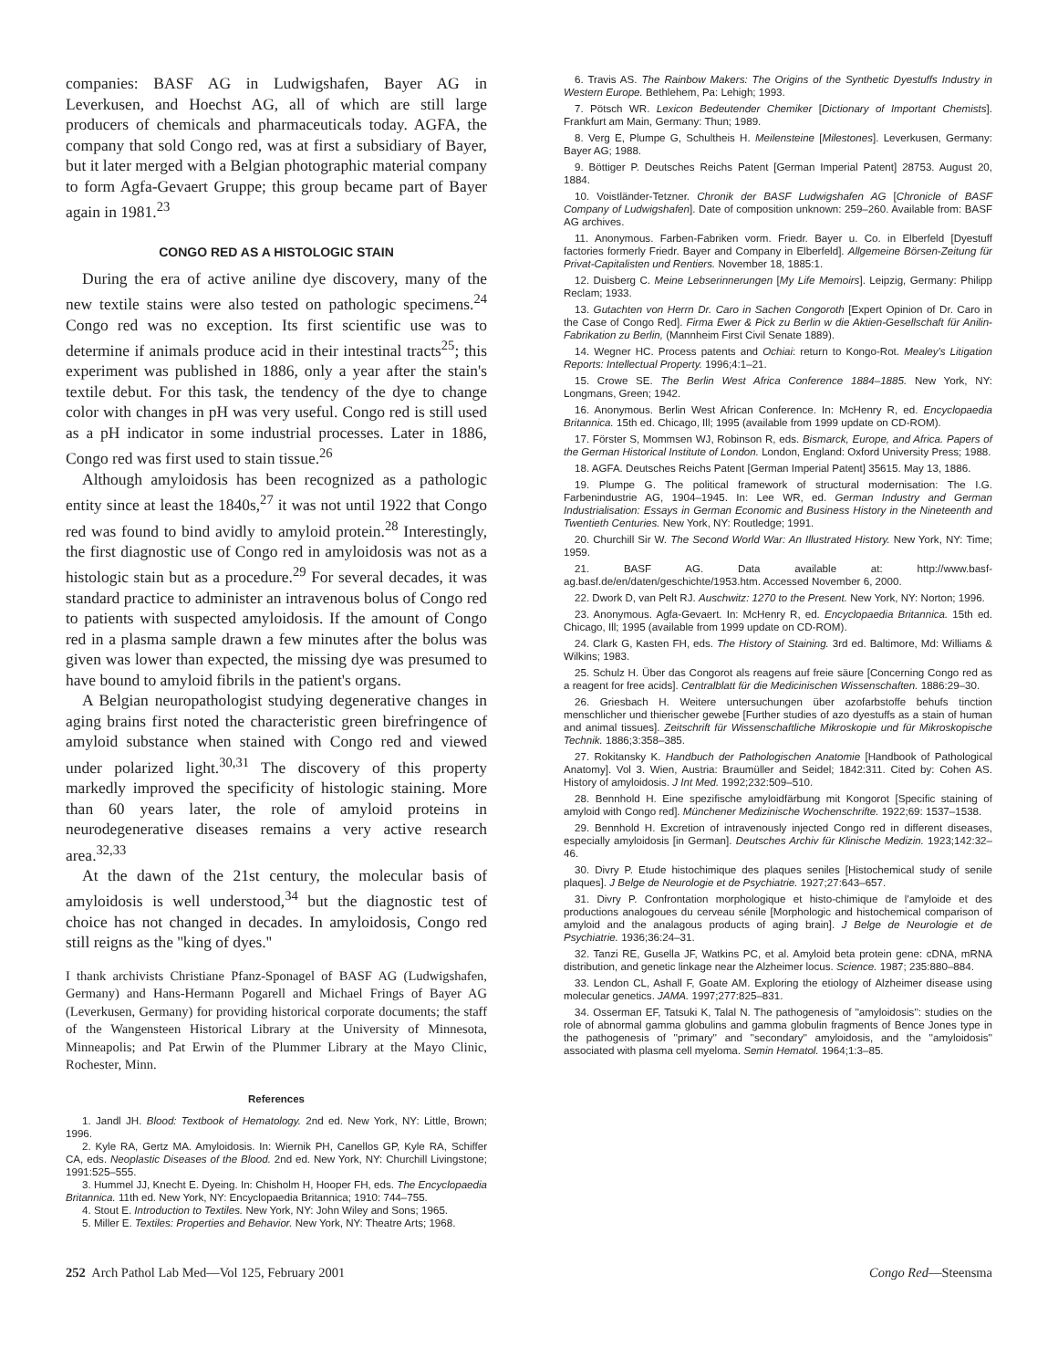companies: BASF AG in Ludwigshafen, Bayer AG in Leverkusen, and Hoechst AG, all of which are still large producers of chemicals and pharmaceuticals today. AGFA, the company that sold Congo red, was at first a subsidiary of Bayer, but it later merged with a Belgian photographic material company to form Agfa-Gevaert Gruppe; this group became part of Bayer again in 1981.<sup>23</sup>
CONGO RED AS A HISTOLOGIC STAIN
During the era of active aniline dye discovery, many of the new textile stains were also tested on pathologic specimens.<sup>24</sup> Congo red was no exception. Its first scientific use was to determine if animals produce acid in their intestinal tracts<sup>25</sup>; this experiment was published in 1886, only a year after the stain's textile debut. For this task, the tendency of the dye to change color with changes in pH was very useful. Congo red is still used as a pH indicator in some industrial processes. Later in 1886, Congo red was first used to stain tissue.<sup>26</sup>
Although amyloidosis has been recognized as a pathologic entity since at least the 1840s,<sup>27</sup> it was not until 1922 that Congo red was found to bind avidly to amyloid protein.<sup>28</sup> Interestingly, the first diagnostic use of Congo red in amyloidosis was not as a histologic stain but as a procedure.<sup>29</sup> For several decades, it was standard practice to administer an intravenous bolus of Congo red to patients with suspected amyloidosis. If the amount of Congo red in a plasma sample drawn a few minutes after the bolus was given was lower than expected, the missing dye was presumed to have bound to amyloid fibrils in the patient's organs.
A Belgian neuropathologist studying degenerative changes in aging brains first noted the characteristic green birefringence of amyloid substance when stained with Congo red and viewed under polarized light.<sup>30,31</sup> The discovery of this property markedly improved the specificity of histologic staining. More than 60 years later, the role of amyloid proteins in neurodegenerative diseases remains a very active research area.<sup>32,33</sup>
At the dawn of the 21st century, the molecular basis of amyloidosis is well understood,<sup>34</sup> but the diagnostic test of choice has not changed in decades. In amyloidosis, Congo red still reigns as the ''king of dyes.''
I thank archivists Christiane Pfanz-Sponagel of BASF AG (Ludwigshafen, Germany) and Hans-Hermann Pogarell and Michael Frings of Bayer AG (Leverkusen, Germany) for providing historical corporate documents; the staff of the Wangensteen Historical Library at the University of Minnesota, Minneapolis; and Pat Erwin of the Plummer Library at the Mayo Clinic, Rochester, Minn.
References
1. Jandl JH. Blood: Textbook of Hematology. 2nd ed. New York, NY: Little, Brown; 1996.
2. Kyle RA, Gertz MA. Amyloidosis. In: Wiernik PH, Canellos GP, Kyle RA, Schiffer CA, eds. Neoplastic Diseases of the Blood. 2nd ed. New York, NY: Churchill Livingstone; 1991:525–555.
3. Hummel JJ, Knecht E. Dyeing. In: Chisholm H, Hooper FH, eds. The Encyclopaedia Britannica. 11th ed. New York, NY: Encyclopaedia Britannica; 1910: 744–755.
4. Stout E. Introduction to Textiles. New York, NY: John Wiley and Sons; 1965.
5. Miller E. Textiles: Properties and Behavior. New York, NY: Theatre Arts; 1968.
6. Travis AS. The Rainbow Makers: The Origins of the Synthetic Dyestuffs Industry in Western Europe. Bethlehem, Pa: Lehigh; 1993.
7. Pötsch WR. Lexicon Bedeutender Chemiker [Dictionary of Important Chemists]. Frankfurt am Main, Germany: Thun; 1989.
8. Verg E, Plumpe G, Schultheis H. Meilensteine [Milestones]. Leverkusen, Germany: Bayer AG; 1988.
9. Böttiger P. Deutsches Reichs Patent [German Imperial Patent] 28753. August 20, 1884.
10. Voistländer-Tetzner. Chronik der BASF Ludwigshafen AG [Chronicle of BASF Company of Ludwigshafen]. Date of composition unknown: 259–260. Available from: BASF AG archives.
11. Anonymous. Farben-Fabriken vorm. Friedr. Bayer u. Co. in Elberfeld [Dyestuff factories formerly Friedr. Bayer and Company in Elberfeld]. Allgemeine Börsen-Zeitung für Privat-Capitalisten und Rentiers. November 18, 1885:1.
12. Duisberg C. Meine Lebserinnerungen [My Life Memoirs]. Leipzig, Germany: Philipp Reclam; 1933.
13. Gutachten von Herrn Dr. Caro in Sachen Congoroth [Expert Opinion of Dr. Caro in the Case of Congo Red]. Firma Ewer & Pick zu Berlin w die Aktien-Gesellschaft für Anilin-Fabrikation zu Berlin, (Mannheim First Civil Senate 1889).
14. Wegner HC. Process patents and Ochiai: return to Kongo-Rot. Mealey's Litigation Reports: Intellectual Property. 1996;4:1–21.
15. Crowe SE. The Berlin West Africa Conference 1884–1885. New York, NY: Longmans, Green; 1942.
16. Anonymous. Berlin West African Conference. In: McHenry R, ed. Encyclopaedia Britannica. 15th ed. Chicago, Ill; 1995 (available from 1999 update on CD-ROM).
17. Förster S, Mommsen WJ, Robinson R, eds. Bismarck, Europe, and Africa. Papers of the German Historical Institute of London. London, England: Oxford University Press; 1988.
18. AGFA. Deutsches Reichs Patent [German Imperial Patent] 35615. May 13, 1886.
19. Plumpe G. The political framework of structural modernisation: The I.G. Farbenindustrie AG, 1904–1945. In: Lee WR, ed. German Industry and German Industrialisation: Essays in German Economic and Business History in the Nineteenth and Twentieth Centuries. New York, NY: Routledge; 1991.
20. Churchill Sir W. The Second World War: An Illustrated History. New York, NY: Time; 1959.
21. BASF AG. Data available at: http://www.basf-ag.basf.de/en/daten/geschichte/1953.htm. Accessed November 6, 2000.
22. Dwork D, van Pelt RJ. Auschwitz: 1270 to the Present. New York, NY: Norton; 1996.
23. Anonymous. Agfa-Gevaert. In: McHenry R, ed. Encyclopaedia Britannica. 15th ed. Chicago, Ill; 1995 (available from 1999 update on CD-ROM).
24. Clark G, Kasten FH, eds. The History of Staining. 3rd ed. Baltimore, Md: Williams & Wilkins; 1983.
25. Schulz H. Über das Congorot als reagens auf freie säure [Concerning Congo red as a reagent for free acids]. Centralblatt für die Medicinischen Wissenschaften. 1886:29–30.
26. Griesbach H. Weitere untersuchungen über azofarbstoffe behufs tinction menschlicher und thierischer gewebe [Further studies of azo dyestuffs as a stain of human and animal tissues]. Zeitschrift für Wissenschaftliche Mikroskopie und für Mikroskopische Technik. 1886;3:358–385.
27. Rokitansky K. Handbuch der Pathologischen Anatomie [Handbook of Pathological Anatomy]. Vol 3. Wien, Austria: Braumüller and Seidel; 1842:311. Cited by: Cohen AS. History of amyloidosis. J Int Med. 1992;232:509–510.
28. Bennhold H. Eine spezifische amyloidfärbung mit Kongorot [Specific staining of amyloid with Congo red]. Münchener Medizinische Wochenschrifte. 1922;69: 1537–1538.
29. Bennhold H. Excretion of intravenously injected Congo red in different diseases, especially amyloidosis [in German]. Deutsches Archiv für Klinische Medizin. 1923;142:32–46.
30. Divry P. Etude histochimique des plaques seniles [Histochemical study of senile plaques]. J Belge de Neurologie et de Psychiatrie. 1927;27:643–657.
31. Divry P. Confrontation morphologique et histo-chimique de l'amyloide et des productions analogoues du cerveau sénile [Morphologic and histochemical comparison of amyloid and the analagous products of aging brain]. J Belge de Neurologie et de Psychiatrie. 1936;36:24–31.
32. Tanzi RE, Gusella JF, Watkins PC, et al. Amyloid beta protein gene: cDNA, mRNA distribution, and genetic linkage near the Alzheimer locus. Science. 1987; 235:880–884.
33. Lendon CL, Ashall F, Goate AM. Exploring the etiology of Alzheimer disease using molecular genetics. JAMA. 1997;277:825–831.
34. Osserman EF, Tatsuki K, Talal N. The pathogenesis of ''amyloidosis'': studies on the role of abnormal gamma globulins and gamma globulin fragments of Bence Jones type in the pathogenesis of ''primary'' and ''secondary'' amyloidosis, and the ''amyloidosis'' associated with plasma cell myeloma. Semin Hematol. 1964;1:3–85.
252 Arch Pathol Lab Med—Vol 125, February 2001 Congo Red—Steensma